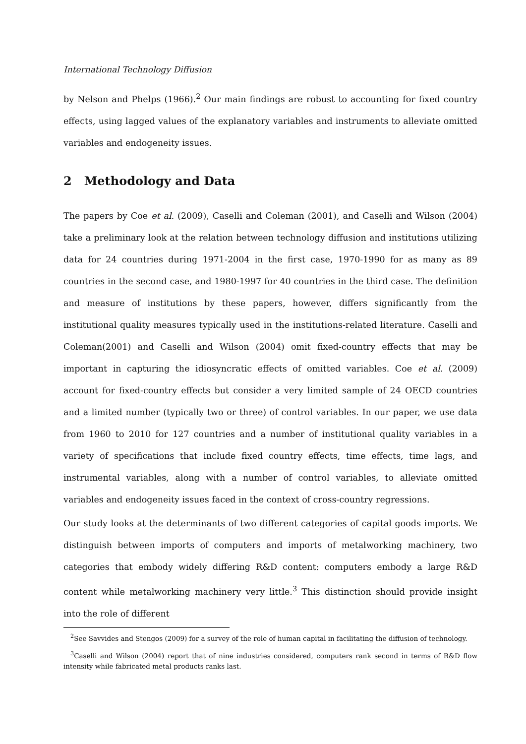International Technology Diffusion
by Nelson and Phelps (1966).<sup>2</sup> Our main findings are robust to accounting for fixed country effects, using lagged values of the explanatory variables and instruments to alleviate omitted variables and endogeneity issues.
2 Methodology and Data
The papers by Coe et al. (2009), Caselli and Coleman (2001), and Caselli and Wilson (2004) take a preliminary look at the relation between technology diffusion and institutions utilizing data for 24 countries during 1971-2004 in the first case, 1970-1990 for as many as 89 countries in the second case, and 1980-1997 for 40 countries in the third case. The definition and measure of institutions by these papers, however, differs significantly from the institutional quality measures typically used in the institutions-related literature. Caselli and Coleman(2001) and Caselli and Wilson (2004) omit fixed-country effects that may be important in capturing the idiosyncratic effects of omitted variables. Coe et al. (2009) account for fixed-country effects but consider a very limited sample of 24 OECD countries and a limited number (typically two or three) of control variables. In our paper, we use data from 1960 to 2010 for 127 countries and a number of institutional quality variables in a variety of specifications that include fixed country effects, time effects, time lags, and instrumental variables, along with a number of control variables, to alleviate omitted variables and endogeneity issues faced in the context of cross-country regressions.
Our study looks at the determinants of two different categories of capital goods imports. We distinguish between imports of computers and imports of metalworking machinery, two categories that embody widely differing R&D content: computers embody a large R&D content while metalworking machinery very little.<sup>3</sup> This distinction should provide insight into the role of different
<sup>2</sup> See Savvides and Stengos (2009) for a survey of the role of human capital in facilitating the diffusion of technology.
<sup>3</sup> Caselli and Wilson (2004) report that of nine industries considered, computers rank second in terms of R&D flow intensity while fabricated metal products ranks last.